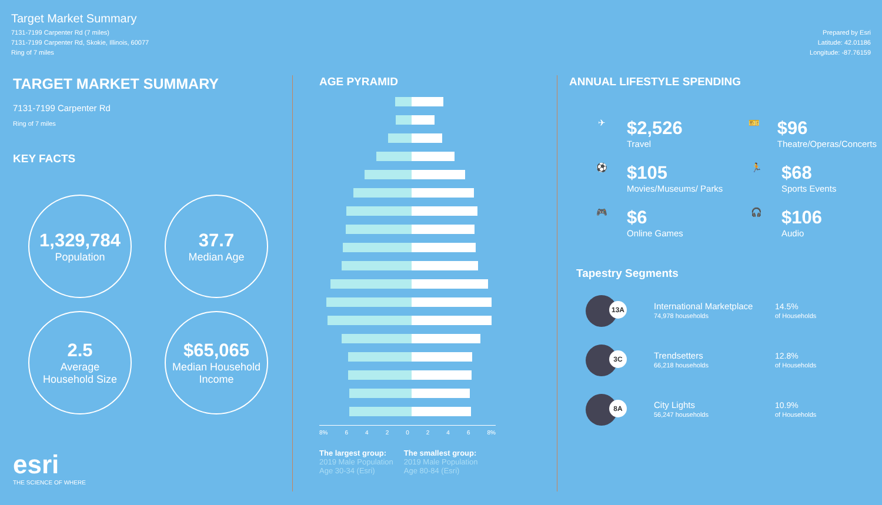Target Market Summary
7131-7199 Carpenter Rd (7 miles)
7131-7199 Carpenter Rd, Skokie, Illinois, 60077
Ring of 7 miles
Prepared by Esri
Latitude: 42.01186
Longitude: -87.76159
TARGET MARKET SUMMARY
7131-7199 Carpenter Rd
Ring of 7 miles
KEY FACTS
1,329,784
Population
37.7
Median Age
2.5
Average
Household Size
$65,065
Median Household
Income
esri
THE SCIENCE OF WHERE
AGE PYRAMID
8% 6420246 8%
The largest group:
2019 Male Population
Age 30-34 (Esri)
The smallest group:
2019 Male Population
Age 80-84 (Esri)
ANNUAL LIFESTYLE SPENDING
✈
$2,526
Travel
🎫
$96
Theatre/Operas/Concerts
⚽
$105
Movies/Museums/ Parks
🏃
$68
Sports Events
🎮
$6
Online Games
🎧
$106
Audio
Tapestry Segments
13A
International Marketplace
74,978 households
14.5%
of Households
3C
Trendsetters
66,218 households
12.8%
of Households
8A
City Lights
56,247 households
10.9%
of Households